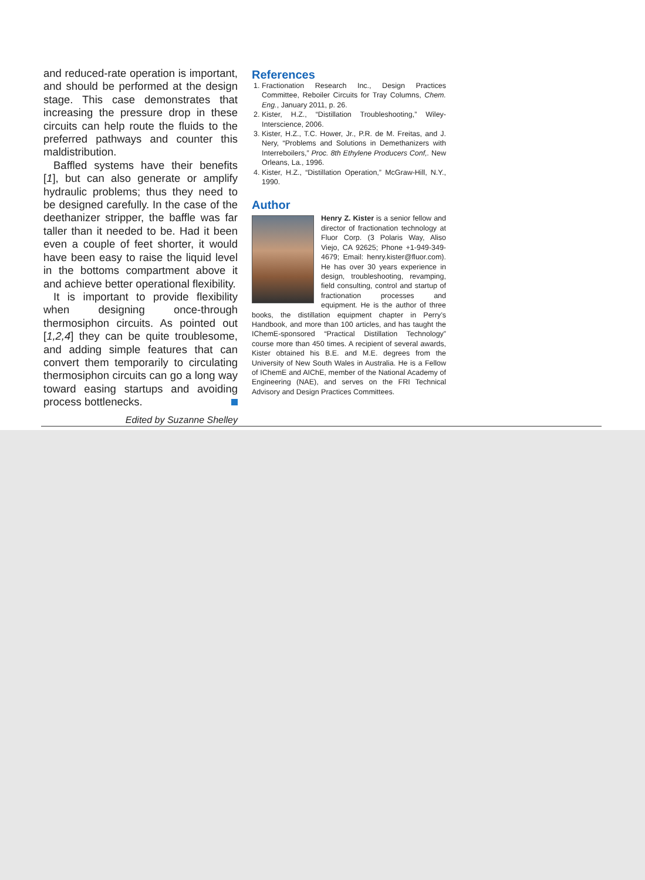and reduced-rate operation is important, and should be performed at the design stage. This case demonstrates that increasing the pressure drop in these circuits can help route the fluids to the preferred pathways and counter this maldistribution.
Baffled systems have their benefits [1], but can also generate or amplify hydraulic problems; thus they need to be designed carefully. In the case of the deethanizer stripper, the baffle was far taller than it needed to be. Had it been even a couple of feet shorter, it would have been easy to raise the liquid level in the bottoms compartment above it and achieve better operational flexibility.
It is important to provide flexibility when designing once-through thermosiphon circuits. As pointed out [1,2,4] they can be quite troublesome, and adding simple features that can convert them temporarily to circulating thermosiphon circuits can go a long way toward easing startups and avoiding process bottlenecks.
Edited by Suzanne Shelley
References
1. Fractionation Research Inc., Design Practices Committee, Reboiler Circuits for Tray Columns, Chem. Eng., January 2011, p. 26.
2. Kister, H.Z., “Distillation Troubleshooting,” Wiley-Interscience, 2006.
3. Kister, H.Z., T.C. Hower, Jr., P.R. de M. Freitas, and J. Nery, “Problems and Solutions in Demethanizers with Interreboilers,” Proc. 8th Ethylene Producers Conf,. New Orleans, La., 1996.
4. Kister, H.Z., “Distillation Operation,” McGraw-Hill, N.Y., 1990.
Author
Henry Z. Kister is a senior fellow and director of fractionation technology at Fluor Corp. (3 Polaris Way, Aliso Viejo, CA 92625; Phone +1-949-349-4679; Email: henry.kister@fluor.com). He has over 30 years experience in design, troubleshooting, revamping, field consulting, control and startup of fractionation processes and equipment. He is the author of three books, the distillation equipment chapter in Perry’s Handbook, and more than 100 articles, and has taught the IChemE-sponsored “Practical Distillation Technology” course more than 450 times. A recipient of several awards, Kister obtained his B.E. and M.E. degrees from the University of New South Wales in Australia. He is a Fellow of IChemE and AIChE, member of the National Academy of Engineering (NAE), and serves on the FRI Technical Advisory and Design Practices Committees.